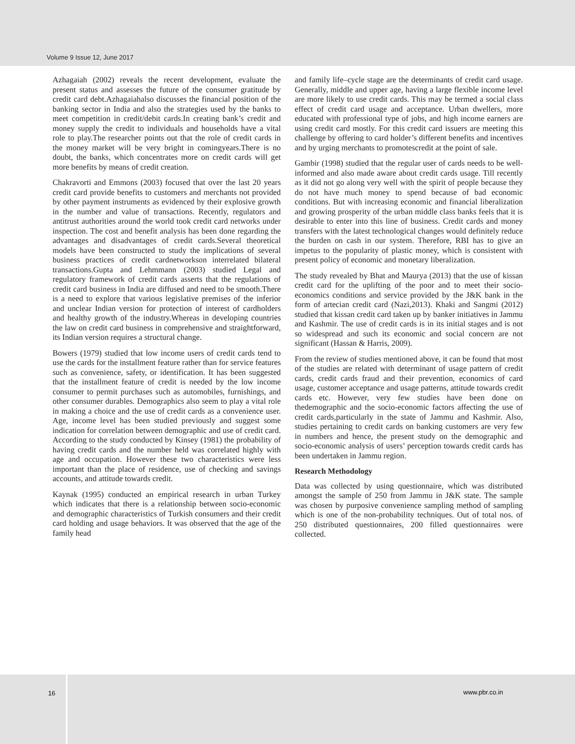Volume 9 Issue 12, June 2017
Azhagaiah (2002) reveals the recent development, evaluate the present status and assesses the future of the consumer gratitude by credit card debt.Azhagaiahalso discusses the financial position of the banking sector in India and also the strategies used by the banks to meet competition in credit/debit cards.In creating bank’s credit and money supply the credit to individuals and households have a vital role to play.The researcher points out that the role of credit cards in the money market will be very bright in comingyears.There is no doubt, the banks, which concentrates more on credit cards will get more benefits by means of credit creation.
Chakravorti and Emmons (2003) focused that over the last 20 years credit card provide benefits to customers and merchants not provided by other payment instruments as evidenced by their explosive growth in the number and value of transactions. Recently, regulators and antitrust authorities around the world took credit card networks under inspection. The cost and benefit analysis has been done regarding the advantages and disadvantages of credit cards.Several theoretical models have been constructed to study the implications of several business practices of credit cardnetworkson interrelated bilateral transactions.Gupta and Lehmmann (2003) studied Legal and regulatory framework of credit cards asserts that the regulations of credit card business in India are diffused and need to be smooth.There is a need to explore that various legislative premises of the inferior and unclear Indian version for protection of interest of cardholders and healthy growth of the industry.Whereas in developing countries the law on credit card business in comprehensive and straightforward, its Indian version requires a structural change.
Bowers (1979) studied that low income users of credit cards tend to use the cards for the installment feature rather than for service features such as convenience, safety, or identification. It has been suggested that the installment feature of credit is needed by the low income consumer to permit purchases such as automobiles, furnishings, and other consumer durables. Demographics also seem to play a vital role in making a choice and the use of credit cards as a convenience user. Age, income level has been studied previously and suggest some indication for correlation between demographic and use of credit card. According to the study conducted by Kinsey (1981) the probability of having credit cards and the number held was correlated highly with age and occupation. However these two characteristics were less important than the place of residence, use of checking and savings accounts, and attitude towards credit.
Kaynak (1995) conducted an empirical research in urban Turkey which indicates that there is a relationship between socio-economic and demographic characteristics of Turkish consumers and their credit card holding and usage behaviors. It was observed that the age of the family head
and family life–cycle stage are the determinants of credit card usage. Generally, middle and upper age, having a large flexible income level are more likely to use credit cards. This may be termed a social class effect of credit card usage and acceptance. Urban dwellers, more educated with professional type of jobs, and high income earners are using credit card mostly. For this credit card issuers are meeting this challenge by offering to card holder’s different benefits and incentives and by urging merchants to promotescredit at the point of sale.
Gambir (1998) studied that the regular user of cards needs to be well-informed and also made aware about credit cards usage. Till recently as it did not go along very well with the spirit of people because they do not have much money to spend because of bad economic conditions. But with increasing economic and financial liberalization and growing prosperity of the urban middle class banks feels that it is desirable to enter into this line of business. Credit cards and money transfers with the latest technological changes would definitely reduce the burden on cash in our system. Therefore, RBI has to give an impetus to the popularity of plastic money, which is consistent with present policy of economic and monetary liberalization.
The study revealed by Bhat and Maurya (2013) that the use of kissan credit card for the uplifting of the poor and to meet their socio-economics conditions and service provided by the J&K bank in the form of artecian credit card (Nazi,2013). Khaki and Sangmi (2012) studied that kissan credit card taken up by banker initiatives in Jammu and Kashmir. The use of credit cards is in its initial stages and is not so widespread and such its economic and social concern are not significant (Hassan & Harris, 2009).
From the review of studies mentioned above, it can be found that most of the studies are related with determinant of usage pattern of credit cards, credit cards fraud and their prevention, economics of card usage, customer acceptance and usage patterns, attitude towards credit cards etc. However, very few studies have been done on thedemographic and the socio-economic factors affecting the use of credit cards,particularly in the state of Jammu and Kashmir. Also, studies pertaining to credit cards on banking customers are very few in numbers and hence, the present study on the demographic and socio-economic analysis of users’ perception towards credit cards has been undertaken in Jammu region.
Research Methodology
Data was collected by using questionnaire, which was distributed amongst the sample of 250 from Jammu in J&K state. The sample was chosen by purposive convenience sampling method of sampling which is one of the non-probability techniques. Out of total nos. of 250 distributed questionnaires, 200 filled questionnaires were collected.
16
www.pbr.co.in